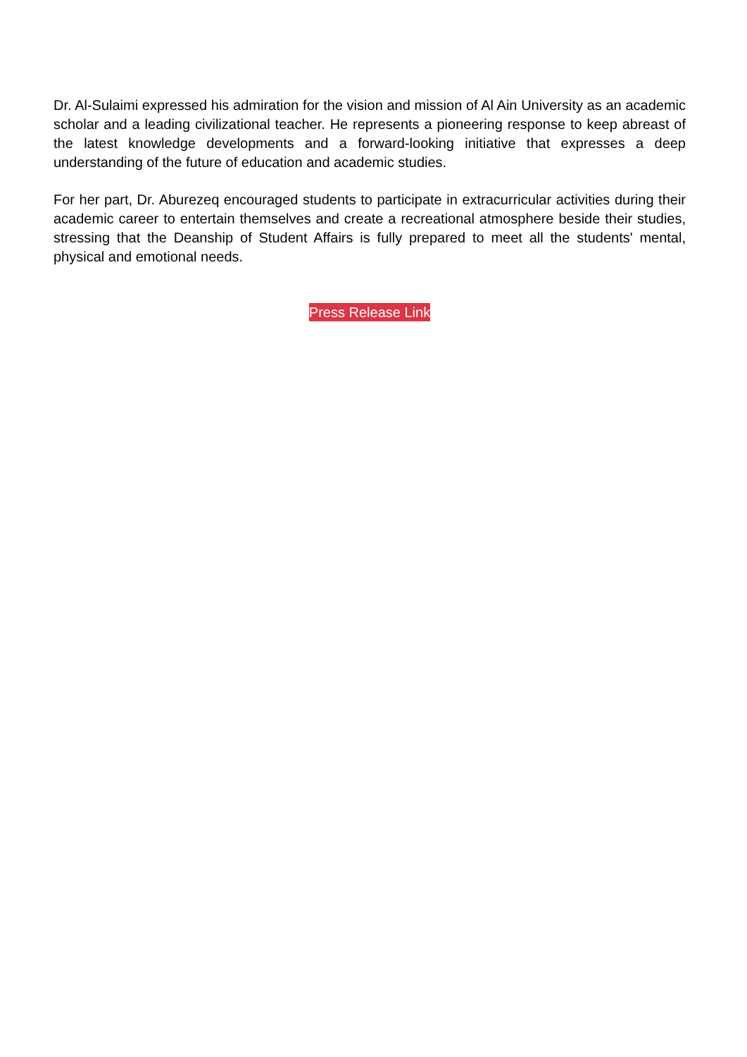Dr. Al-Sulaimi expressed his admiration for the vision and mission of Al Ain University as an academic scholar and a leading civilizational teacher. He represents a pioneering response to keep abreast of the latest knowledge developments and a forward-looking initiative that expresses a deep understanding of the future of education and academic studies.
For her part, Dr. Aburezeq encouraged students to participate in extracurricular activities during their academic career to entertain themselves and create a recreational atmosphere beside their studies, stressing that the Deanship of Student Affairs is fully prepared to meet all the students' mental, physical and emotional needs.
Press Release Link